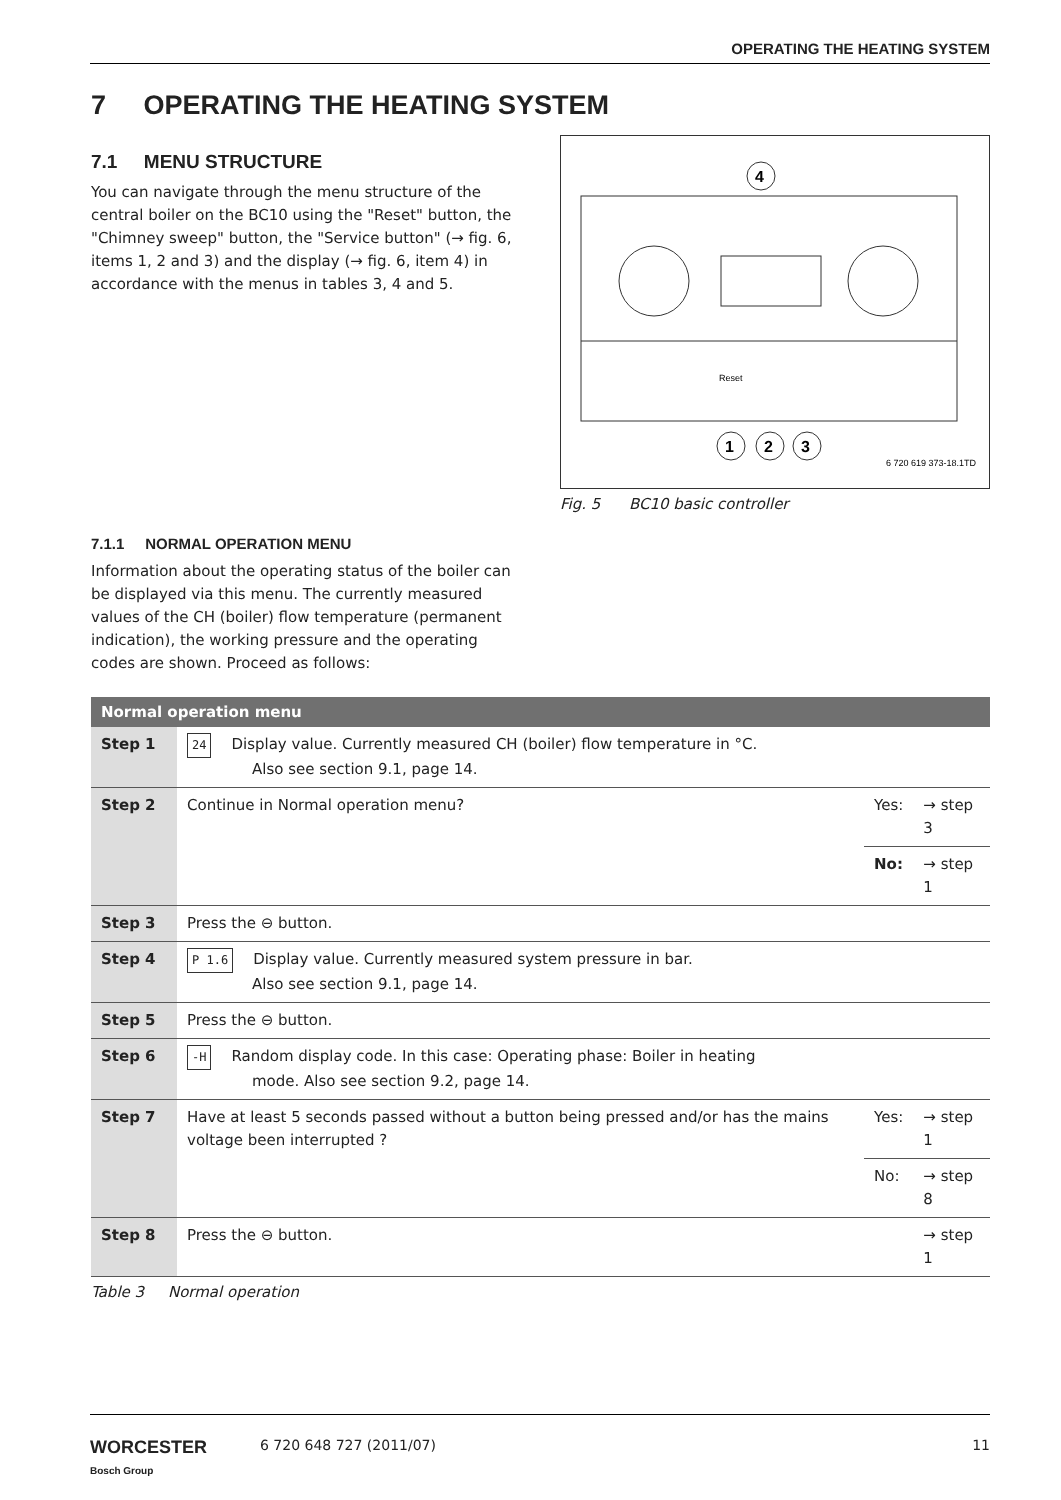OPERATING THE HEATING SYSTEM
7 OPERATING THE HEATING SYSTEM
7.1 MENU STRUCTURE
You can navigate through the menu structure of the central boiler on the BC10 using the "Reset" button, the "Chimney sweep" button, the "Service button" (→ fig. 6, items 1, 2 and 3) and the display (→ fig. 6, item 4) in accordance with the menus in tables 3, 4 and 5.
4
Reset
1
2
3
6 720 619 373-18.1TD
Fig. 5 BC10 basic controller
7.1.1 NORMAL OPERATION MENU
Information about the operating status of the boiler can be displayed via this menu. The currently measured values of the CH (boiler) flow temperature (permanent indication), the working pressure and the operating codes are shown. Proceed as follows:
| Normal operation menu | | | |
| --- | --- | --- | --- |
| Step 1 | 24 Display value. Currently measured CH (boiler) flow temperature in °C. Also see section 9.1, page 14. | | |
| Step 2 | Continue in Normal operation menu? | Yes: | → step 3 |
| | | No: | → step 1 |
| Step 3 | Press the ⊖ button. | | |
| Step 4 | P 1.6 Display value. Currently measured system pressure in bar. Also see section 9.1, page 14. | | |
| Step 5 | Press the ⊖ button. | | |
| Step 6 | -H Random display code. In this case: Operating phase: Boiler in heating mode. Also see section 9.2, page 14. | | |
| Step 7 | Have at least 5 seconds passed without a button being pressed and/or has the mains voltage been interrupted ? | Yes: | → step 1 |
| | | No: | → step 8 |
| Step 8 | Press the ⊖ button. | | → step 1 |
Table 3 Normal operation
WORCESTER
Bosch Group
6 720 648 727 (2011/07) 11